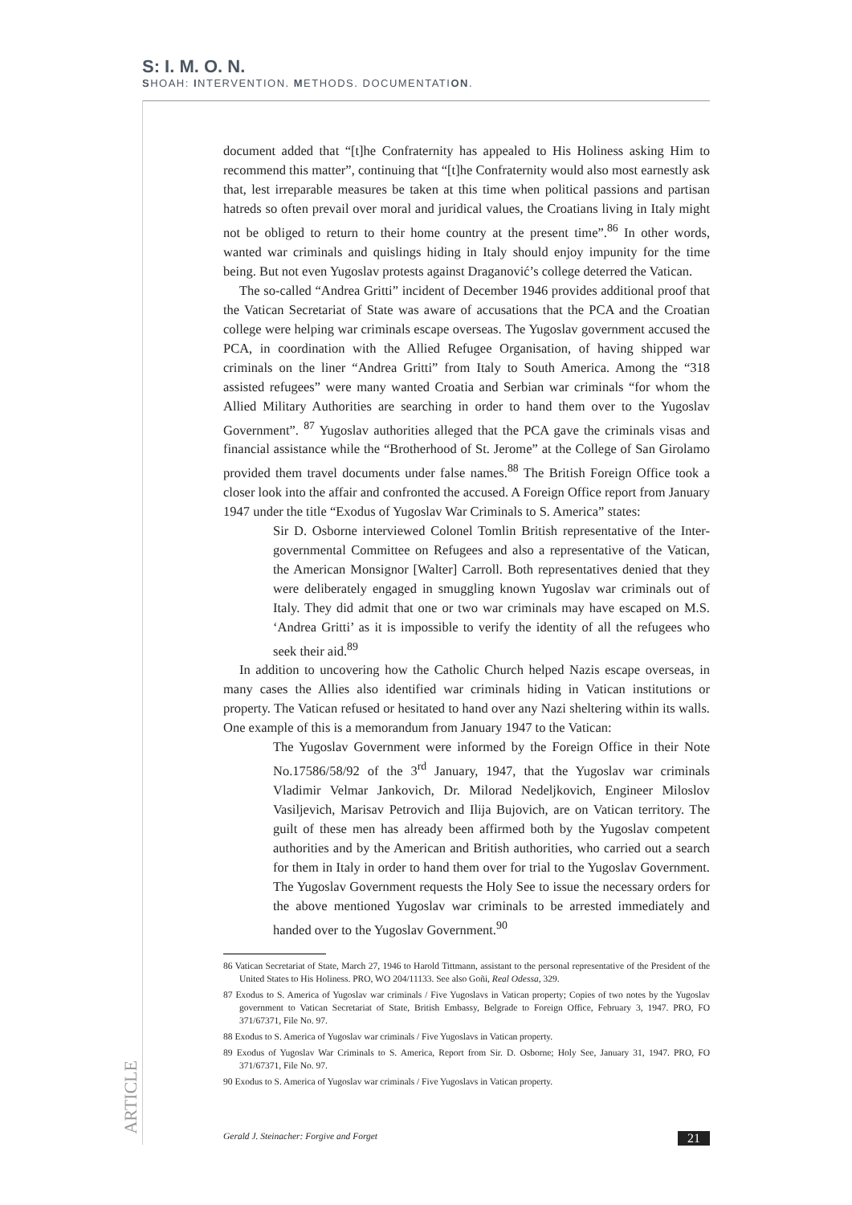S: I. M. O. N.
SHOAH: INTERVENTION. METHODS. DOCUMENTATION.
document added that “[t]he Confraternity has appealed to His Holiness asking Him to recommend this matter”, continuing that “[t]he Confraternity would also most earnestly ask that, lest irreparable measures be taken at this time when political passions and partisan hatreds so often prevail over moral and juridical values, the Croatians living in Italy might not be obliged to return to their home country at the present time”.<sup>86</sup> In other words, wanted war criminals and quislings hiding in Italy should enjoy impunity for the time being. But not even Yugoslav protests against Draganović’s college deterred the Vatican.
The so-called “Andrea Gritti” incident of December 1946 provides additional proof that the Vatican Secretariat of State was aware of accusations that the PCA and the Croatian college were helping war criminals escape overseas. The Yugoslav government accused the PCA, in coordination with the Allied Refugee Organisation, of having shipped war criminals on the liner “Andrea Gritti” from Italy to South America. Among the “318 assisted refugees” were many wanted Croatia and Serbian war criminals “for whom the Allied Military Authorities are searching in order to hand them over to the Yugoslav Government”. <sup>87</sup> Yugoslav authorities alleged that the PCA gave the criminals visas and financial assistance while the “Brotherhood of St. Jerome” at the College of San Girolamo provided them travel documents under false names.<sup>88</sup> The British Foreign Office took a closer look into the affair and confronted the accused. A Foreign Office report from January 1947 under the title “Exodus of Yugoslav War Criminals to S. America” states:
Sir D. Osborne interviewed Colonel Tomlin British representative of the Inter-governmental Committee on Refugees and also a representative of the Vatican, the American Monsignor [Walter] Carroll. Both representatives denied that they were deliberately engaged in smuggling known Yugoslav war criminals out of Italy. They did admit that one or two war criminals may have escaped on M.S. ‘Andrea Gritti’ as it is impossible to verify the identity of all the refugees who seek their aid.<sup>89</sup>
In addition to uncovering how the Catholic Church helped Nazis escape overseas, in many cases the Allies also identified war criminals hiding in Vatican institutions or property. The Vatican refused or hesitated to hand over any Nazi sheltering within its walls. One example of this is a memorandum from January 1947 to the Vatican:
The Yugoslav Government were informed by the Foreign Office in their Note No.17586/58/92 of the 3<sup>rd</sup> January, 1947, that the Yugoslav war criminals Vladimir Velmar Jankovich, Dr. Milorad Nedeljkovich, Engineer Miloslov Vasiljevich, Marisav Petrovich and Ilija Bujovich, are on Vatican territory. The guilt of these men has already been affirmed both by the Yugoslav competent authorities and by the American and British authorities, who carried out a search for them in Italy in order to hand them over for trial to the Yugoslav Government. The Yugoslav Government requests the Holy See to issue the necessary orders for the above mentioned Yugoslav war criminals to be arrested immediately and handed over to the Yugoslav Government.<sup>90</sup>
86 Vatican Secretariat of State, March 27, 1946 to Harold Tittmann, assistant to the personal representative of the President of the United States to His Holiness. PRO, WO 204/11133. See also Goñi, Real Odessa, 329.
87 Exodus to S. America of Yugoslav war criminals / Five Yugoslavs in Vatican property; Copies of two notes by the Yugoslav government to Vatican Secretariat of State, British Embassy, Belgrade to Foreign Office, February 3, 1947. PRO, FO 371/67371, File No. 97.
88 Exodus to S. America of Yugoslav war criminals / Five Yugoslavs in Vatican property.
89 Exodus of Yugoslav War Criminals to S. America, Report from Sir. D. Osborne; Holy See, January 31, 1947. PRO, FO 371/67371, File No. 97.
90 Exodus to S. America of Yugoslav war criminals / Five Yugoslavs in Vatican property.
ARTICLE
Gerald J. Steinacher: Forgive and Forget 21